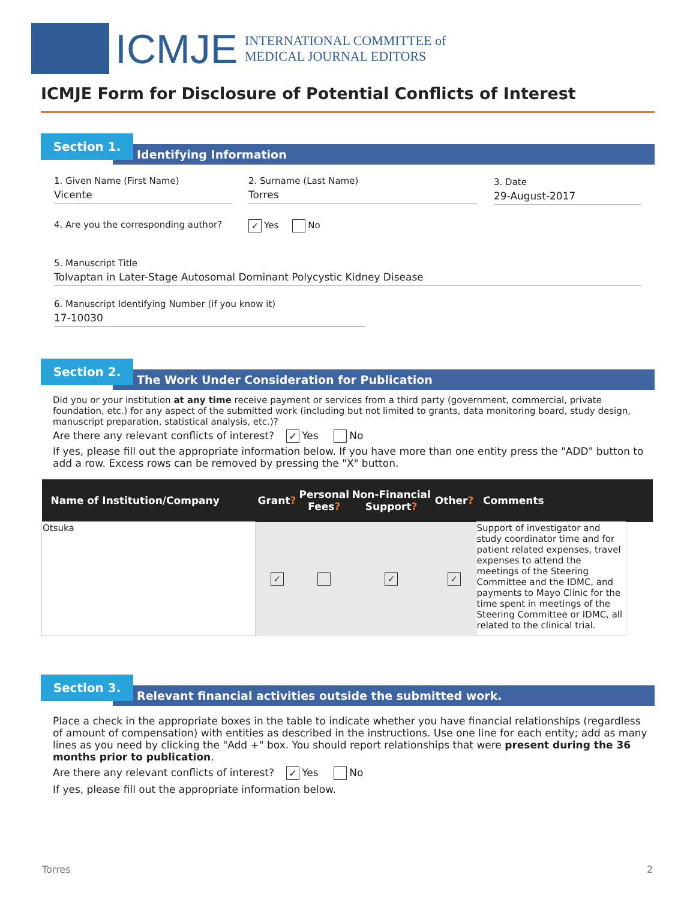ICMJE
INTERNATIONAL COMMITTEE of
MEDICAL JOURNAL EDITORS
ICMJE Form for Disclosure of Potential Conflicts of Interest
Identifying Information
Section 1.
1. Given Name (First Name)
Vicente
2. Surname (Last Name)
Torres
3. Date
29-August-2017
4. Are you the corresponding author? ✓ Yes No
5. Manuscript Title
Tolvaptan in Later-Stage Autosomal Dominant Polycystic Kidney Disease
6. Manuscript Identifying Number (if you know it)
17-10030
The Work Under Consideration for Publication
Section 2.
Did you or your institution at any time receive payment or services from a third party (government, commercial, private foundation, etc.) for any aspect of the submitted work (including but not limited to grants, data monitoring board, study design, manuscript preparation, statistical analysis, etc.)?
Are there any relevant conflicts of interest? ✓ Yes No
If yes, please fill out the appropriate information below. If you have more than one entity press the "ADD" button to add a row. Excess rows can be removed by pressing the "X" button.
| Name of Institution/Company | Grant ? | Personal Fees ? | Non-Financial Support ? | Other ? | Comments | |
| --- | --- | --- | --- | --- | --- | --- |
| Otsuka | ✓ | | ✓ | ✓ | Support of investigator and study coordinator time and for patient related expenses, travel expenses to attend the meetings of the Steering Committee and the IDMC, and payments to Mayo Clinic for the time spent in meetings of the Steering Committee or IDMC, all related to the clinical trial. | |
Relevant financial activities outside the submitted work.
Section 3.
Place a check in the appropriate boxes in the table to indicate whether you have financial relationships (regardless of amount of compensation) with entities as described in the instructions. Use one line for each entity; add as many lines as you need by clicking the "Add +" box. You should report relationships that were present during the 36 months prior to publication.
Are there any relevant conflicts of interest? ✓ Yes No
If yes, please fill out the appropriate information below.
Torres 2